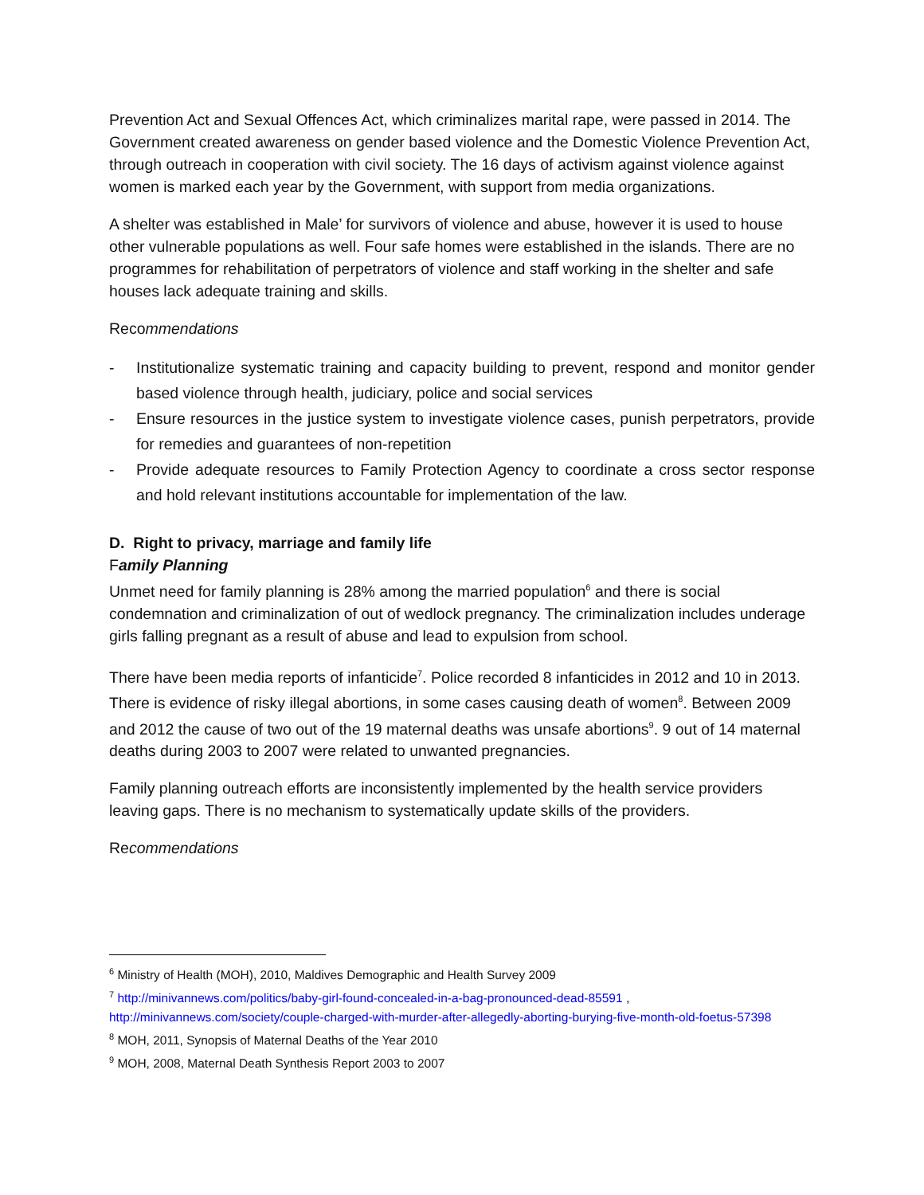Prevention Act and Sexual Offences Act, which criminalizes marital rape, were passed in 2014. The Government created awareness on gender based violence and the Domestic Violence Prevention Act, through outreach in cooperation with civil society. The 16 days of activism against violence against women is marked each year by the Government, with support from media organizations.
A shelter was established in Male’ for survivors of violence and abuse, however it is used to house other vulnerable populations as well. Four safe homes were established in the islands. There are no programmes for rehabilitation of perpetrators of violence and staff working in the shelter and safe houses lack adequate training and skills.
Recommendations
- Institutionalize systematic training and capacity building to prevent, respond and monitor gender based violence through health, judiciary, police and social services
- Ensure resources in the justice system to investigate violence cases, punish perpetrators, provide for remedies and guarantees of non-repetition
- Provide adequate resources to Family Protection Agency to coordinate a cross sector response and hold relevant institutions accountable for implementation of the law.
D. Right to privacy, marriage and family life
Family Planning
Unmet need for family planning is 28% among the married population<sup>6</sup> and there is social condemnation and criminalization of out of wedlock pregnancy. The criminalization includes underage girls falling pregnant as a result of abuse and lead to expulsion from school.
There have been media reports of infanticide<sup>7</sup>. Police recorded 8 infanticides in 2012 and 10 in 2013. There is evidence of risky illegal abortions, in some cases causing death of women<sup>8</sup>. Between 2009 and 2012 the cause of two out of the 19 maternal deaths was unsafe abortions<sup>9</sup>. 9 out of 14 maternal deaths during 2003 to 2007 were related to unwanted pregnancies.
Family planning outreach efforts are inconsistently implemented by the health service providers leaving gaps. There is no mechanism to systematically update skills of the providers.
Recommendations
<sup>6</sup> Ministry of Health (MOH), 2010, Maldives Demographic and Health Survey 2009
<sup>7</sup> http://minivannews.com/politics/baby-girl-found-concealed-in-a-bag-pronounced-dead-85591 , http://minivannews.com/society/couple-charged-with-murder-after-allegedly-aborting-burying-five-month-old-foetus-57398
<sup>8</sup> MOH, 2011, Synopsis of Maternal Deaths of the Year 2010
<sup>9</sup> MOH, 2008, Maternal Death Synthesis Report 2003 to 2007